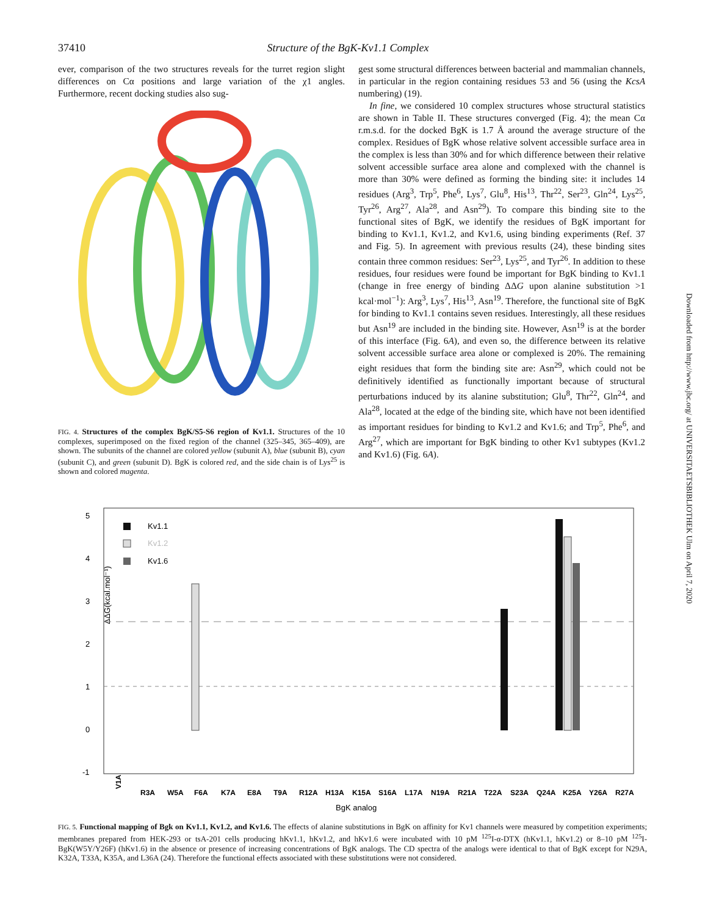37410 Structure of the BgK-Kv1.1 Complex
ever, comparison of the two structures reveals for the turret region slight differences on Cα positions and large variation of the χ1 angles. Furthermore, recent docking studies also sug-
FIG. 4. Structures of the complex BgK/S5-S6 region of Kv1.1. Structures of the 10 complexes, superimposed on the fixed region of the channel (325–345, 365–409), are shown. The subunits of the channel are colored yellow (subunit A), blue (subunit B), cyan (subunit C), and green (subunit D). BgK is colored red, and the side chain is of Lys<sup>25</sup> is shown and colored magenta.
gest some structural differences between bacterial and mammalian channels, in particular in the region containing residues 53 and 56 (using the KcsA numbering) (19).
In fine, we considered 10 complex structures whose structural statistics are shown in Table II. These structures converged (Fig. 4); the mean Cα r.m.s.d. for the docked BgK is 1.7 Å around the average structure of the complex. Residues of BgK whose relative solvent accessible surface area in the complex is less than 30% and for which difference between their relative solvent accessible surface area alone and complexed with the channel is more than 30% were defined as forming the binding site: it includes 14 residues (Arg<sup>3</sup>, Trp<sup>5</sup>, Phe<sup>6</sup>, Lys<sup>7</sup>, Glu<sup>8</sup>, His<sup>13</sup>, Thr<sup>22</sup>, Ser<sup>23</sup>, Gln<sup>24</sup>, Lys<sup>25</sup>, Tyr<sup>26</sup>, Arg<sup>27</sup>, Ala<sup>28</sup>, and Asn<sup>29</sup>). To compare this binding site to the functional sites of BgK, we identify the residues of BgK important for binding to Kv1.1, Kv1.2, and Kv1.6, using binding experiments (Ref. 37 and Fig. 5). In agreement with previous results (24), these binding sites contain three common residues: Ser<sup>23</sup>, Lys<sup>25</sup>, and Tyr<sup>26</sup>. In addition to these residues, four residues were found be important for BgK binding to Kv1.1 (change in free energy of binding ΔΔG upon alanine substitution >1 kcal·mol<sup>−1</sup>): Arg<sup>3</sup>, Lys<sup>7</sup>, His<sup>13</sup>, Asn<sup>19</sup>. Therefore, the functional site of BgK for binding to Kv1.1 contains seven residues. Interestingly, all these residues but Asn<sup>19</sup> are included in the binding site. However, Asn<sup>19</sup> is at the border of this interface (Fig. 6A), and even so, the difference between its relative solvent accessible surface area alone or complexed is 20%. The remaining eight residues that form the binding site are: Asn<sup>29</sup>, which could not be definitively identified as functionally important because of structural perturbations induced by its alanine substitution; Glu<sup>8</sup>, Thr<sup>22</sup>, Gln<sup>24</sup>, and Ala<sup>28</sup>, located at the edge of the binding site, which have not been identified as important residues for binding to Kv1.2 and Kv1.6; and Trp<sup>5</sup>, Phe<sup>6</sup>, and Arg<sup>27</sup>, which are important for BgK binding to other Kv1 subtypes (Kv1.2 and Kv1.6) (Fig. 6A).
Downloaded from http://www.jbc.org/ at UNIVERSITAETSBIBLIOTHEK Ulm on April 7, 2020
5
4
3
2
1
0
-1
ΔΔG(kcal.mol⁻¹)
Kv1.1
Kv1.2
Kv1.6
V1A
R3A
W5A
F6A
K7A
E8A
T9A
R12A
H13A
K15A
S16A
L17A
N19A
R21A
T22A
S23A
Q24A
K25A
Y26A
R27A
BgK analog
FIG. 5. Functional mapping of Bgk on Kv1.1, Kv1.2, and Kv1.6. The effects of alanine substitutions in BgK on affinity for Kv1 channels were measured by competition experiments; membranes prepared from HEK-293 or tsA-201 cells producing hKv1.1, hKv1.2, and hKv1.6 were incubated with 10 pM <sup>125</sup>I-α-DTX (hKv1.1, hKv1.2) or 8–10 pM <sup>125</sup>I-BgK(W5Y/Y26F) (hKv1.6) in the absence or presence of increasing concentrations of BgK analogs. The CD spectra of the analogs were identical to that of BgK except for N29A, K32A, T33A, K35A, and L36A (24). Therefore the functional effects associated with these substitutions were not considered.